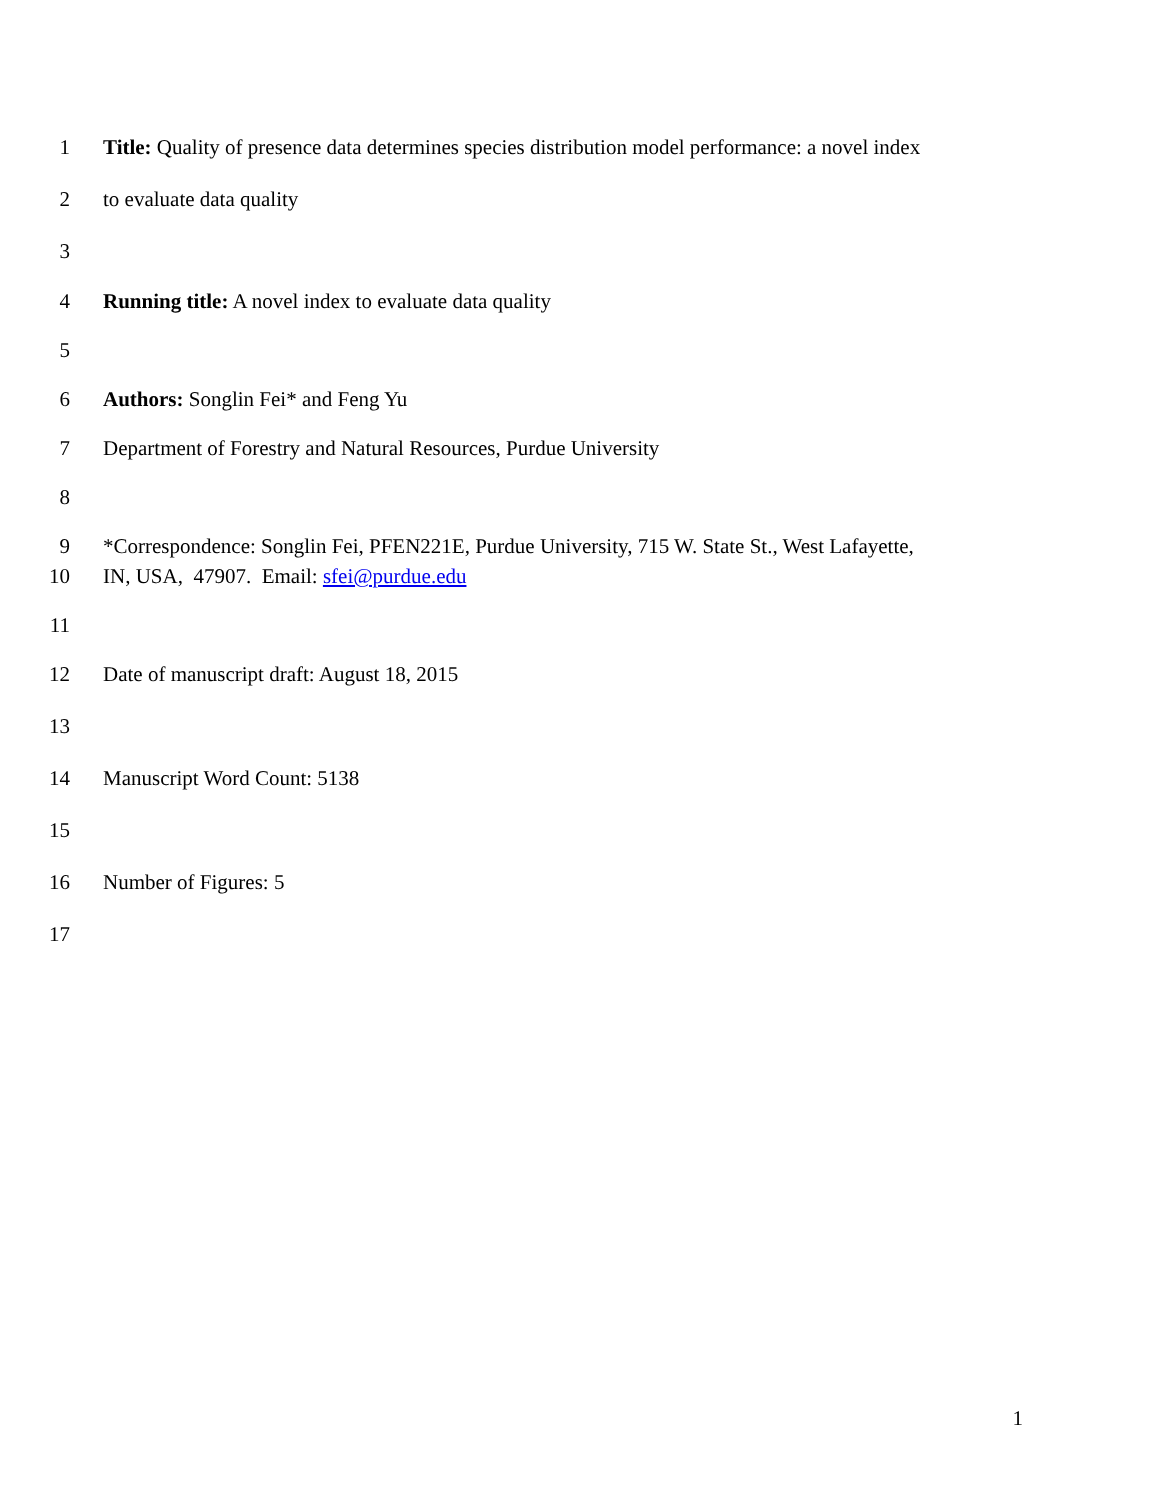1 Title: Quality of presence data determines species distribution model performance: a novel index
2 to evaluate data quality
3
4 Running title: A novel index to evaluate data quality
5
6 Authors: Songlin Fei* and Feng Yu
7 Department of Forestry and Natural Resources, Purdue University
8
9 *Correspondence: Songlin Fei, PFEN221E, Purdue University, 715 W. State St., West Lafayette,
10 IN, USA, 47907. Email: sfei@purdue.edu
11
12 Date of manuscript draft: August 18, 2015
13
14 Manuscript Word Count: 5138
15
16 Number of Figures: 5
17
1